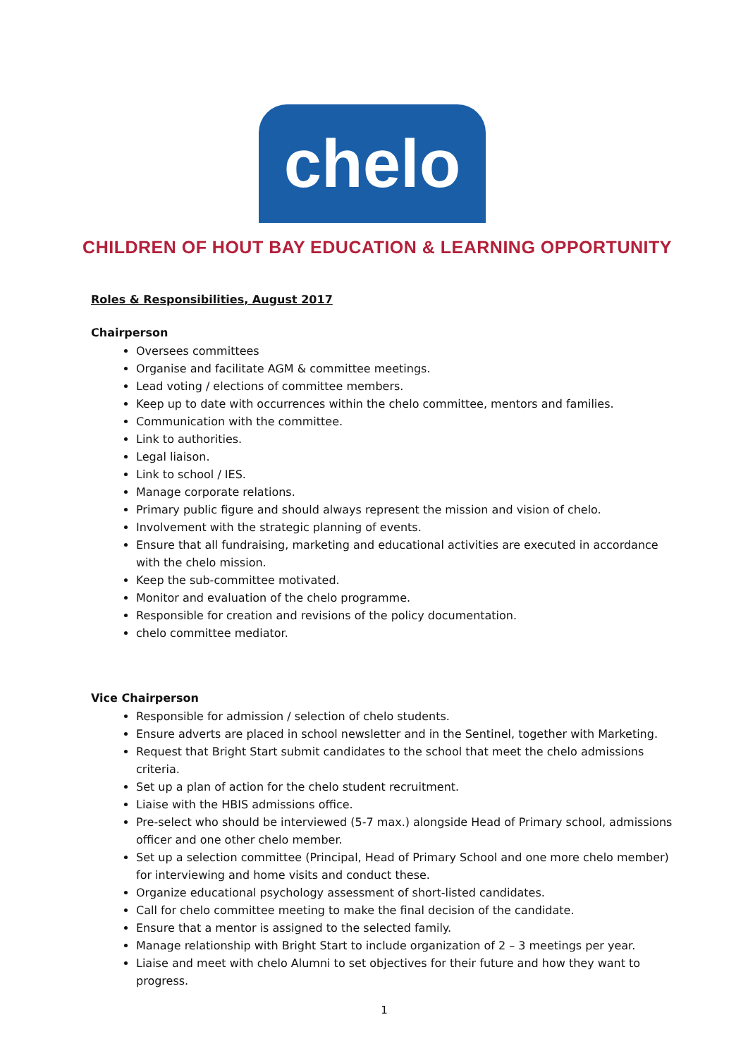chelo
CHILDREN OF HOUT BAY EDUCATION & LEARNING OPPORTUNITY
Roles & Responsibilities, August 2017
Chairperson
Oversees committees
Organise and facilitate AGM & committee meetings.
Lead voting / elections of committee members.
Keep up to date with occurrences within the chelo committee, mentors and families.
Communication with the committee.
Link to authorities.
Legal liaison.
Link to school / IES.
Manage corporate relations.
Primary public figure and should always represent the mission and vision of chelo.
Involvement with the strategic planning of events.
Ensure that all fundraising, marketing and educational activities are executed in accordance with the chelo mission.
Keep the sub-committee motivated.
Monitor and evaluation of the chelo programme.
Responsible for creation and revisions of the policy documentation.
chelo committee mediator.
Vice Chairperson
Responsible for admission / selection of chelo students.
Ensure adverts are placed in school newsletter and in the Sentinel, together with Marketing.
Request that Bright Start submit candidates to the school that meet the chelo admissions criteria.
Set up a plan of action for the chelo student recruitment.
Liaise with the HBIS admissions office.
Pre-select who should be interviewed (5-7 max.) alongside Head of Primary school, admissions officer and one other chelo member.
Set up a selection committee (Principal, Head of Primary School and one more chelo member) for interviewing and home visits and conduct these.
Organize educational psychology assessment of short-listed candidates.
Call for chelo committee meeting to make the final decision of the candidate.
Ensure that a mentor is assigned to the selected family.
Manage relationship with Bright Start to include organization of 2 – 3 meetings per year.
Liaise and meet with chelo Alumni to set objectives for their future and how they want to progress.
1